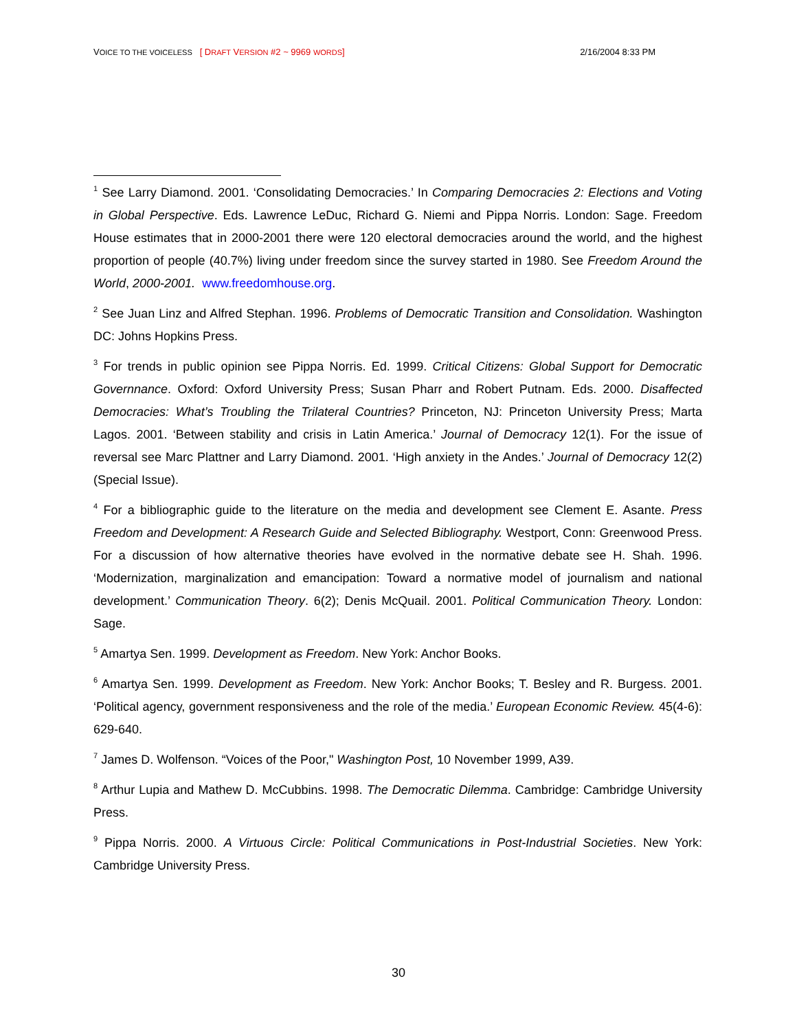VOICE TO THE VOICELESS [ DRAFT VERSION #2 ~ 9969 WORDS] 2/16/2004 8:33 PM
<sup>1</sup> See Larry Diamond. 2001. ‘Consolidating Democracies.’ In Comparing Democracies 2: Elections and Voting in Global Perspective. Eds. Lawrence LeDuc, Richard G. Niemi and Pippa Norris. London: Sage. Freedom House estimates that in 2000-2001 there were 120 electoral democracies around the world, and the highest proportion of people (40.7%) living under freedom since the survey started in 1980. See Freedom Around the World, 2000-2001. www.freedomhouse.org.
<sup>2</sup> See Juan Linz and Alfred Stephan. 1996. Problems of Democratic Transition and Consolidation. Washington DC: Johns Hopkins Press.
<sup>3</sup> For trends in public opinion see Pippa Norris. Ed. 1999. Critical Citizens: Global Support for Democratic Governnance. Oxford: Oxford University Press; Susan Pharr and Robert Putnam. Eds. 2000. Disaffected Democracies: What’s Troubling the Trilateral Countries? Princeton, NJ: Princeton University Press; Marta Lagos. 2001. ‘Between stability and crisis in Latin America.’ Journal of Democracy 12(1). For the issue of reversal see Marc Plattner and Larry Diamond. 2001. ‘High anxiety in the Andes.’ Journal of Democracy 12(2) (Special Issue).
<sup>4</sup> For a bibliographic guide to the literature on the media and development see Clement E. Asante. Press Freedom and Development: A Research Guide and Selected Bibliography. Westport, Conn: Greenwood Press. For a discussion of how alternative theories have evolved in the normative debate see H. Shah. 1996. ‘Modernization, marginalization and emancipation: Toward a normative model of journalism and national development.’ Communication Theory. 6(2); Denis McQuail. 2001. Political Communication Theory. London: Sage.
<sup>5</sup> Amartya Sen. 1999. Development as Freedom. New York: Anchor Books.
<sup>6</sup> Amartya Sen. 1999. Development as Freedom. New York: Anchor Books; T. Besley and R. Burgess. 2001. ‘Political agency, government responsiveness and the role of the media.’ European Economic Review. 45(4-6): 629-640.
<sup>7</sup> James D. Wolfenson. “Voices of the Poor," Washington Post, 10 November 1999, A39.
<sup>8</sup> Arthur Lupia and Mathew D. McCubbins. 1998. The Democratic Dilemma. Cambridge: Cambridge University Press.
<sup>9</sup> Pippa Norris. 2000. A Virtuous Circle: Political Communications in Post-Industrial Societies. New York: Cambridge University Press.
30